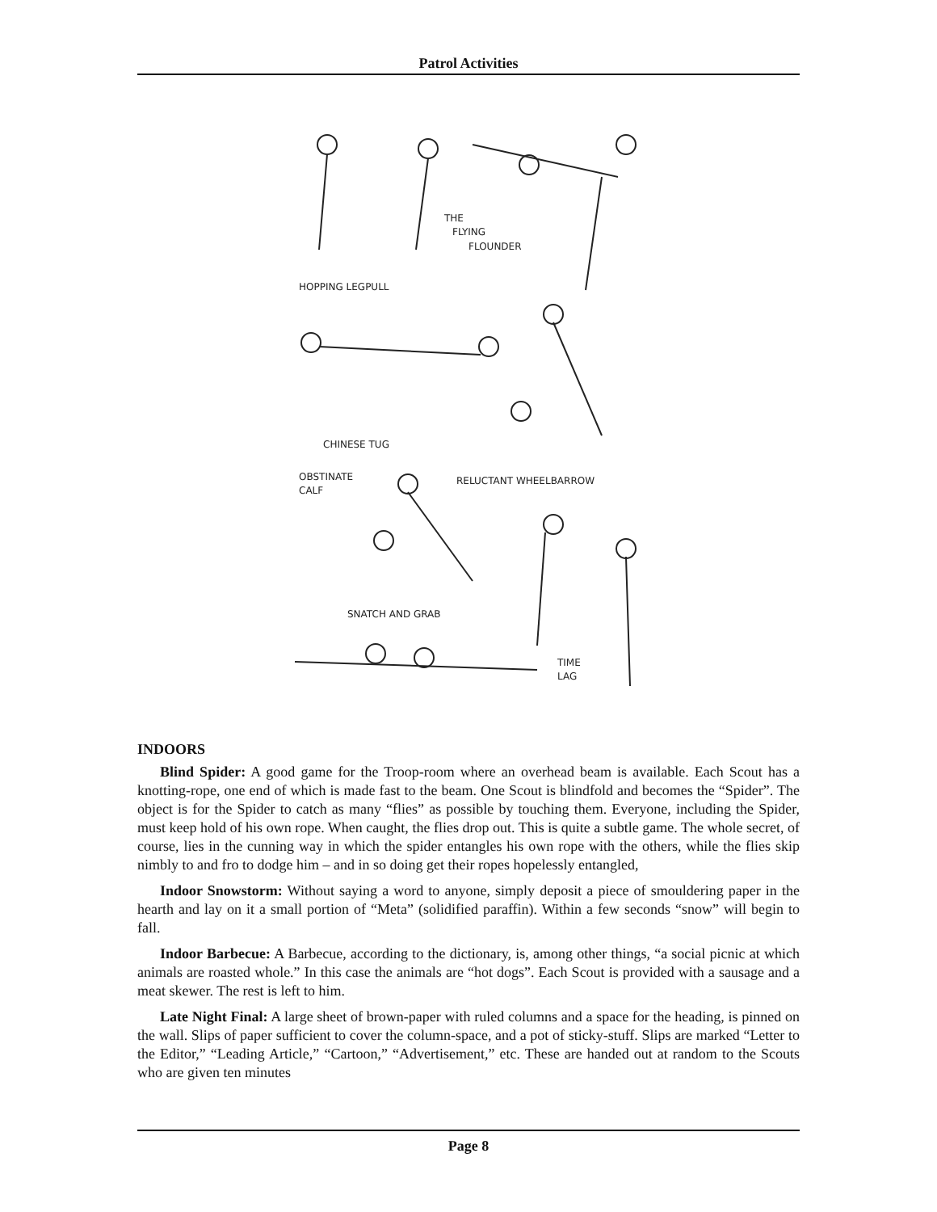Patrol Activities
THE
FLYING
FLOUNDER
HOPPING LEGPULL
CHINESE TUG
OBSTINATE
CALF
RELUCTANT WHEELBARROW
SNATCH AND GRAB
TIME
LAG
INDOORS
Blind Spider: A good game for the Troop-room where an overhead beam is available. Each Scout has a knotting-rope, one end of which is made fast to the beam. One Scout is blindfold and becomes the “Spider”. The object is for the Spider to catch as many “flies” as possible by touching them. Everyone, including the Spider, must keep hold of his own rope. When caught, the flies drop out. This is quite a subtle game. The whole secret, of course, lies in the cunning way in which the spider entangles his own rope with the others, while the flies skip nimbly to and fro to dodge him – and in so doing get their ropes hopelessly entangled,
Indoor Snowstorm: Without saying a word to anyone, simply deposit a piece of smouldering paper in the hearth and lay on it a small portion of “Meta” (solidified paraffin). Within a few seconds “snow” will begin to fall.
Indoor Barbecue: A Barbecue, according to the dictionary, is, among other things, “a social picnic at which animals are roasted whole.” In this case the animals are “hot dogs”. Each Scout is provided with a sausage and a meat skewer. The rest is left to him.
Late Night Final: A large sheet of brown-paper with ruled columns and a space for the heading, is pinned on the wall. Slips of paper sufficient to cover the column-space, and a pot of sticky-stuff. Slips are marked “Letter to the Editor,” “Leading Article,” “Cartoon,” “Advertisement,” etc. These are handed out at random to the Scouts who are given ten minutes
Page 8